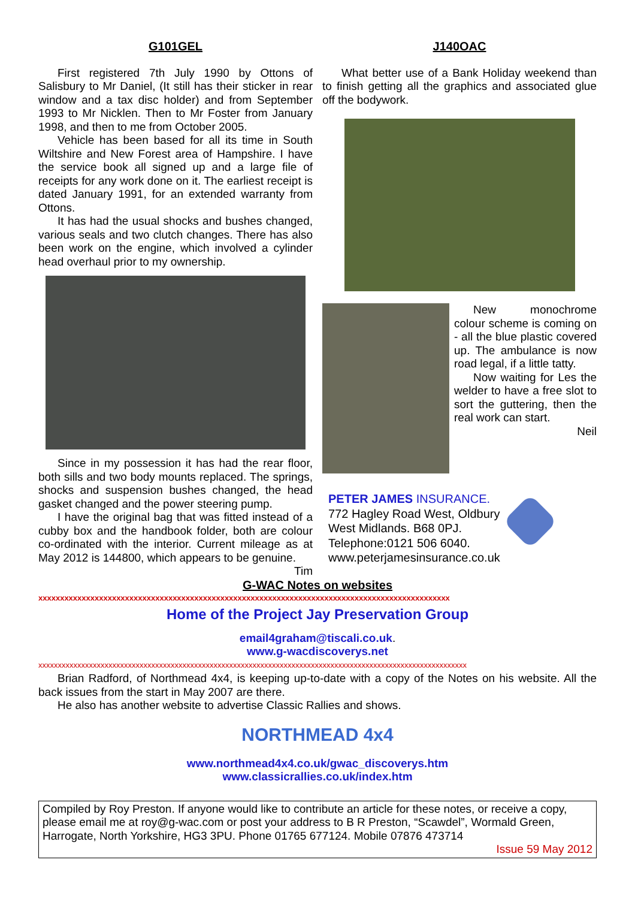G101GEL
First registered 7th July 1990 by Ottons of Salisbury to Mr Daniel, (It still has their sticker in rear window and a tax disc holder) and from September 1993 to Mr Nicklen. Then to Mr Foster from January 1998, and then to me from October 2005.
Vehicle has been based for all its time in South Wiltshire and New Forest area of Hampshire. I have the service book all signed up and a large file of receipts for any work done on it. The earliest receipt is dated January 1991, for an extended warranty from Ottons.
It has had the usual shocks and bushes changed, various seals and two clutch changes. There has also been work on the engine, which involved a cylinder head overhaul prior to my ownership.
Since in my possession it has had the rear floor, both sills and two body mounts replaced. The springs, shocks and suspension bushes changed, the head gasket changed and the power steering pump.
I have the original bag that was fitted instead of a cubby box and the handbook folder, both are colour co-ordinated with the interior. Current mileage as at May 2012 is 144800, which appears to be genuine.
Tim
J140OAC
What better use of a Bank Holiday weekend than to finish getting all the graphics and associated glue off the bodywork.
New monochrome colour scheme is coming on - all the blue plastic covered up. The ambulance is now road legal, if a little tatty.
Now waiting for Les the welder to have a free slot to sort the guttering, then the real work can start.
Neil
PETER JAMES INSURANCE.
772 Hagley Road West, Oldbury
West Midlands. B68 0PJ.
Telephone:0121 506 6040.
www.peterjamesinsurance.co.uk
G-WAC Notes on websites
xxxxxxxxxxxxxxxxxxxxxxxxxxxxxxxxxxxxxxxxxxxxxxxxxxxxxxxxxxxxxxxxxxxxxxxxxxxxxxxxxxxxxxxxxxxxxxx
Home of the Project Jay Preservation Group
email4graham@tiscali.co.uk.
www.g-wacdiscoverys.net
xxxxxxxxxxxxxxxxxxxxxxxxxxxxxxxxxxxxxxxxxxxxxxxxxxxxxxxxxxxxxxxxxxxxxxxxxxxxxxxxxxxxxxxxxxxxxxxxxxxxxxxxxxxxxx
Brian Radford, of Northmead 4x4, is keeping up-to-date with a copy of the Notes on his website. All the back issues from the start in May 2007 are there.
He also has another website to advertise Classic Rallies and shows.
NORTHMEAD 4x4
www.northmead4x4.co.uk/gwac_discoverys.htm
www.classicrallies.co.uk/index.htm
Compiled by Roy Preston. If anyone would like to contribute an article for these notes, or receive a copy, please email me at roy@g-wac.com or post your address to B R Preston, “Scawdel”, Wormald Green, Harrogate, North Yorkshire, HG3 3PU. Phone 01765 677124. Mobile 07876 473714
Issue 59 May 2012